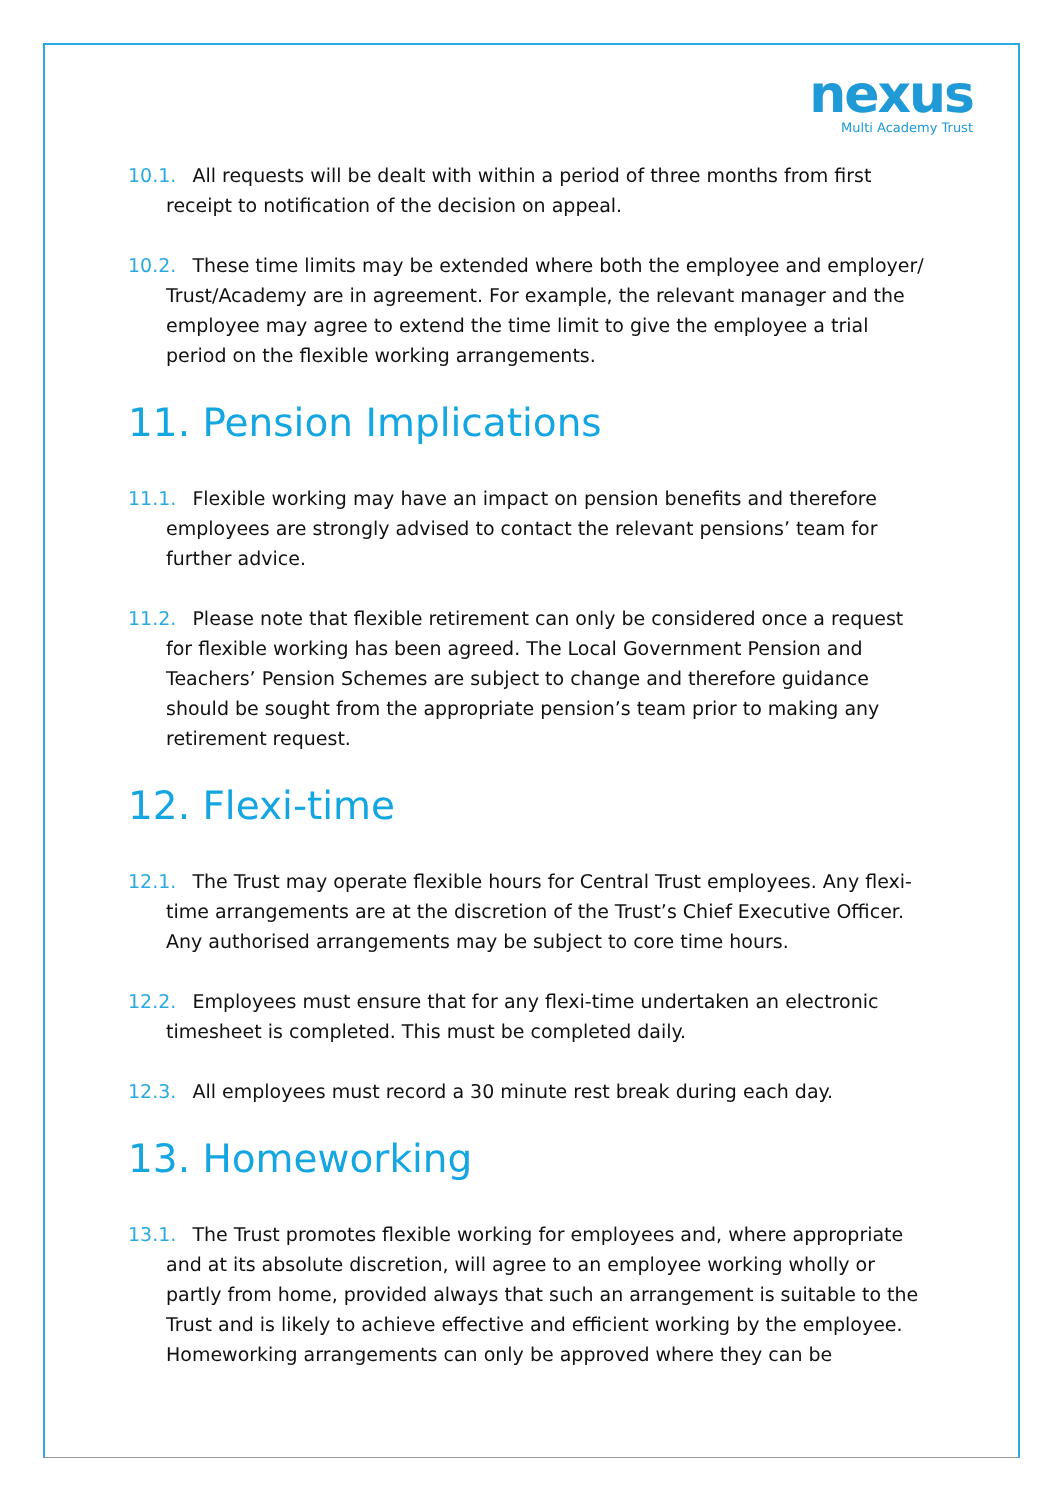nexus
Multi Academy Trust
10.1. All requests will be dealt with within a period of three months from first receipt to notification of the decision on appeal.
10.2. These time limits may be extended where both the employee and employer/ Trust/Academy are in agreement. For example, the relevant manager and the employee may agree to extend the time limit to give the employee a trial period on the flexible working arrangements.
11. Pension Implications
11.1. Flexible working may have an impact on pension benefits and therefore employees are strongly advised to contact the relevant pensions’ team for further advice.
11.2. Please note that flexible retirement can only be considered once a request for flexible working has been agreed. The Local Government Pension and Teachers’ Pension Schemes are subject to change and therefore guidance should be sought from the appropriate pension’s team prior to making any retirement request.
12. Flexi-time
12.1. The Trust may operate flexible hours for Central Trust employees. Any flexi-time arrangements are at the discretion of the Trust’s Chief Executive Officer. Any authorised arrangements may be subject to core time hours.
12.2. Employees must ensure that for any flexi-time undertaken an electronic timesheet is completed. This must be completed daily.
12.3. All employees must record a 30 minute rest break during each day.
13. Homeworking
13.1. The Trust promotes flexible working for employees and, where appropriate and at its absolute discretion, will agree to an employee working wholly or partly from home, provided always that such an arrangement is suitable to the Trust and is likely to achieve effective and efficient working by the employee. Homeworking arrangements can only be approved where they can be